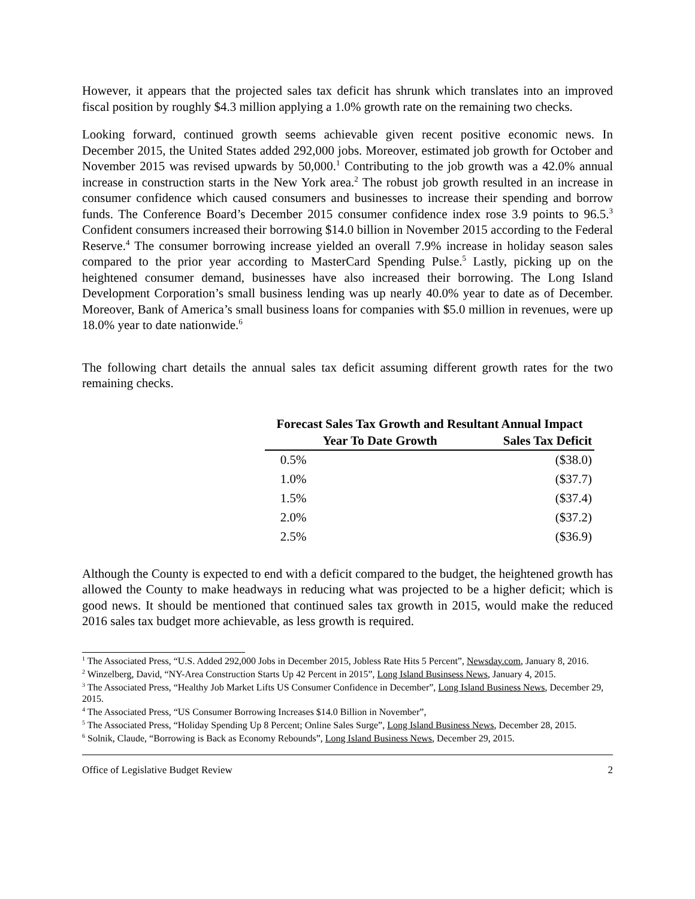However, it appears that the projected sales tax deficit has shrunk which translates into an improved fiscal position by roughly $4.3 million applying a 1.0% growth rate on the remaining two checks.
Looking forward, continued growth seems achievable given recent positive economic news. In December 2015, the United States added 292,000 jobs. Moreover, estimated job growth for October and November 2015 was revised upwards by 50,000.<sup>1</sup> Contributing to the job growth was a 42.0% annual increase in construction starts in the New York area.<sup>2</sup> The robust job growth resulted in an increase in consumer confidence which caused consumers and businesses to increase their spending and borrow funds. The Conference Board’s December 2015 consumer confidence index rose 3.9 points to 96.5.<sup>3</sup> Confident consumers increased their borrowing $14.0 billion in November 2015 according to the Federal Reserve.<sup>4</sup> The consumer borrowing increase yielded an overall 7.9% increase in holiday season sales compared to the prior year according to MasterCard Spending Pulse.<sup>5</sup> Lastly, picking up on the heightened consumer demand, businesses have also increased their borrowing. The Long Island Development Corporation’s small business lending was up nearly 40.0% year to date as of December. Moreover, Bank of America’s small business loans for companies with $5.0 million in revenues, were up 18.0% year to date nationwide.<sup>6</sup>
The following chart details the annual sales tax deficit assuming different growth rates for the two remaining checks.
| Forecast Sales Tax Growth and Resultant Annual Impact | |
| --- | --- |
| Year To Date Growth | Sales Tax Deficit |
| 0.5% | ($38.0) |
| 1.0% | ($37.7) |
| 1.5% | ($37.4) |
| 2.0% | ($37.2) |
| 2.5% | ($36.9) |
Although the County is expected to end with a deficit compared to the budget, the heightened growth has allowed the County to make headways in reducing what was projected to be a higher deficit; which is good news. It should be mentioned that continued sales tax growth in 2015, would make the reduced 2016 sales tax budget more achievable, as less growth is required.
<sup>1</sup> The Associated Press, “U.S. Added 292,000 Jobs in December 2015, Jobless Rate Hits 5 Percent”, Newsday.com, January 8, 2016.
<sup>2</sup> Winzelberg, David, “NY-Area Construction Starts Up 42 Percent in 2015”, Long Island Businsess News, January 4, 2015.
<sup>3</sup> The Associated Press, “Healthy Job Market Lifts US Consumer Confidence in December”, Long Island Business News, December 29, 2015.
<sup>4</sup> The Associated Press, “US Consumer Borrowing Increases $14.0 Billion in November”,
<sup>5</sup> The Associated Press, “Holiday Spending Up 8 Percent; Online Sales Surge”, Long Island Business News, December 28, 2015.
<sup>6</sup> Solnik, Claude, “Borrowing is Back as Economy Rebounds”, Long Island Business News, December 29, 2015.
Office of Legislative Budget Review 2